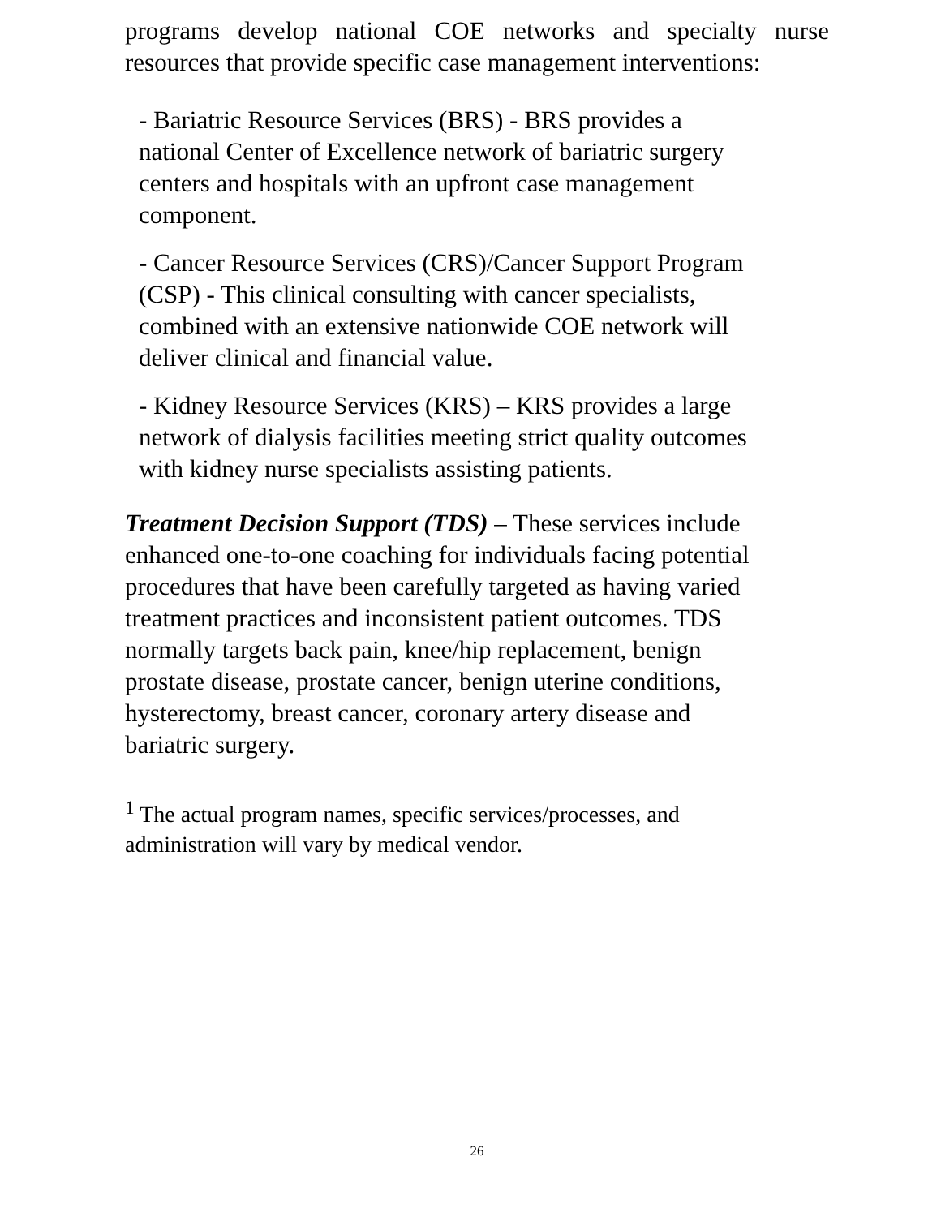programs develop national COE networks and specialty nurse resources that provide specific case management interventions:
- Bariatric Resource Services (BRS) - BRS provides a
national Center of Excellence network of bariatric surgery
centers and hospitals with an upfront case management
component.
- Cancer Resource Services (CRS)/Cancer Support Program
(CSP) - This clinical consulting with cancer specialists,
combined with an extensive nationwide COE network will
deliver clinical and financial value.
- Kidney Resource Services (KRS) – KRS provides a large
network of dialysis facilities meeting strict quality outcomes
with kidney nurse specialists assisting patients.
Treatment Decision Support (TDS) – These services include
enhanced one-to-one coaching for individuals facing potential
procedures that have been carefully targeted as having varied
treatment practices and inconsistent patient outcomes. TDS
normally targets back pain, knee/hip replacement, benign
prostate disease, prostate cancer, benign uterine conditions,
hysterectomy, breast cancer, coronary artery disease and
bariatric surgery.
<sup>1</sup> The actual program names, specific services/processes, and
administration will vary by medical vendor.
26